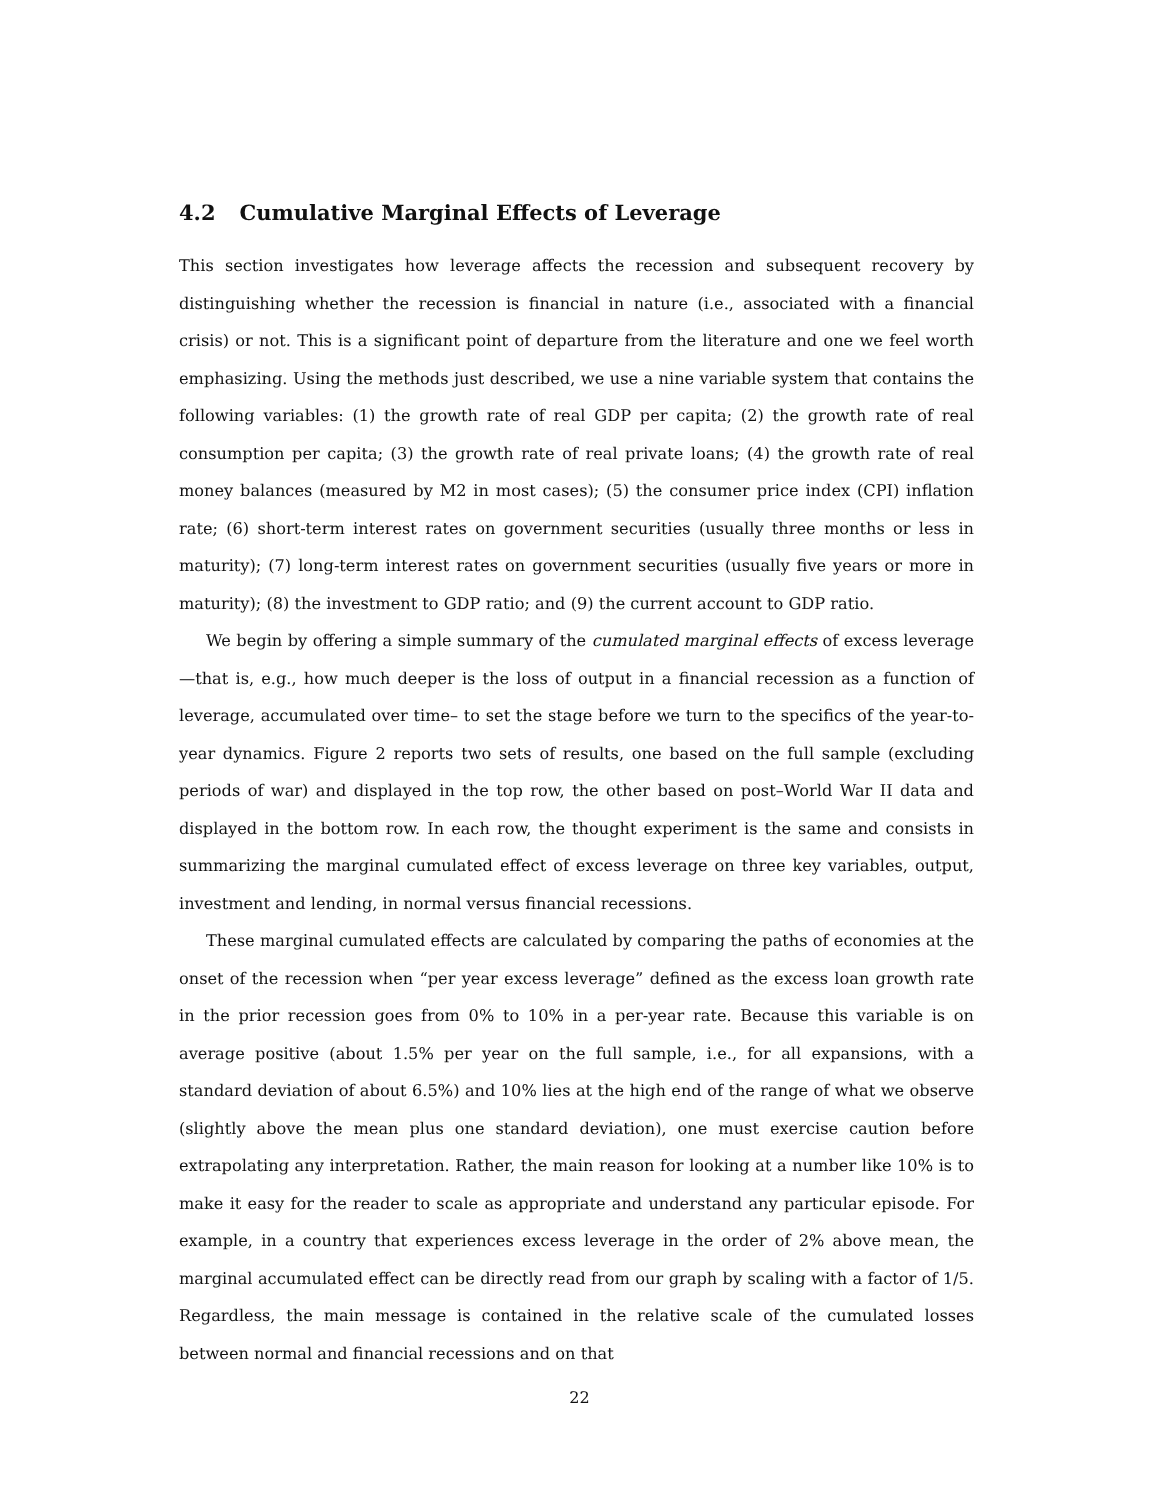4.2 Cumulative Marginal Effects of Leverage
This section investigates how leverage affects the recession and subsequent recovery by distinguishing whether the recession is financial in nature (i.e., associated with a financial crisis) or not. This is a significant point of departure from the literature and one we feel worth emphasizing. Using the methods just described, we use a nine variable system that contains the following variables: (1) the growth rate of real GDP per capita; (2) the growth rate of real consumption per capita; (3) the growth rate of real private loans; (4) the growth rate of real money balances (measured by M2 in most cases); (5) the consumer price index (CPI) inflation rate; (6) short-term interest rates on government securities (usually three months or less in maturity); (7) long-term interest rates on government securities (usually five years or more in maturity); (8) the investment to GDP ratio; and (9) the current account to GDP ratio.
We begin by offering a simple summary of the cumulated marginal effects of excess leverage—that is, e.g., how much deeper is the loss of output in a financial recession as a function of leverage, accumulated over time– to set the stage before we turn to the specifics of the year-to-year dynamics. Figure 2 reports two sets of results, one based on the full sample (excluding periods of war) and displayed in the top row, the other based on post–World War II data and displayed in the bottom row. In each row, the thought experiment is the same and consists in summarizing the marginal cumulated effect of excess leverage on three key variables, output, investment and lending, in normal versus financial recessions.
These marginal cumulated effects are calculated by comparing the paths of economies at the onset of the recession when “per year excess leverage” defined as the excess loan growth rate in the prior recession goes from 0% to 10% in a per-year rate. Because this variable is on average positive (about 1.5% per year on the full sample, i.e., for all expansions, with a standard deviation of about 6.5%) and 10% lies at the high end of the range of what we observe (slightly above the mean plus one standard deviation), one must exercise caution before extrapolating any interpretation. Rather, the main reason for looking at a number like 10% is to make it easy for the reader to scale as appropriate and understand any particular episode. For example, in a country that experiences excess leverage in the order of 2% above mean, the marginal accumulated effect can be directly read from our graph by scaling with a factor of 1/5. Regardless, the main message is contained in the relative scale of the cumulated losses between normal and financial recessions and on that
22